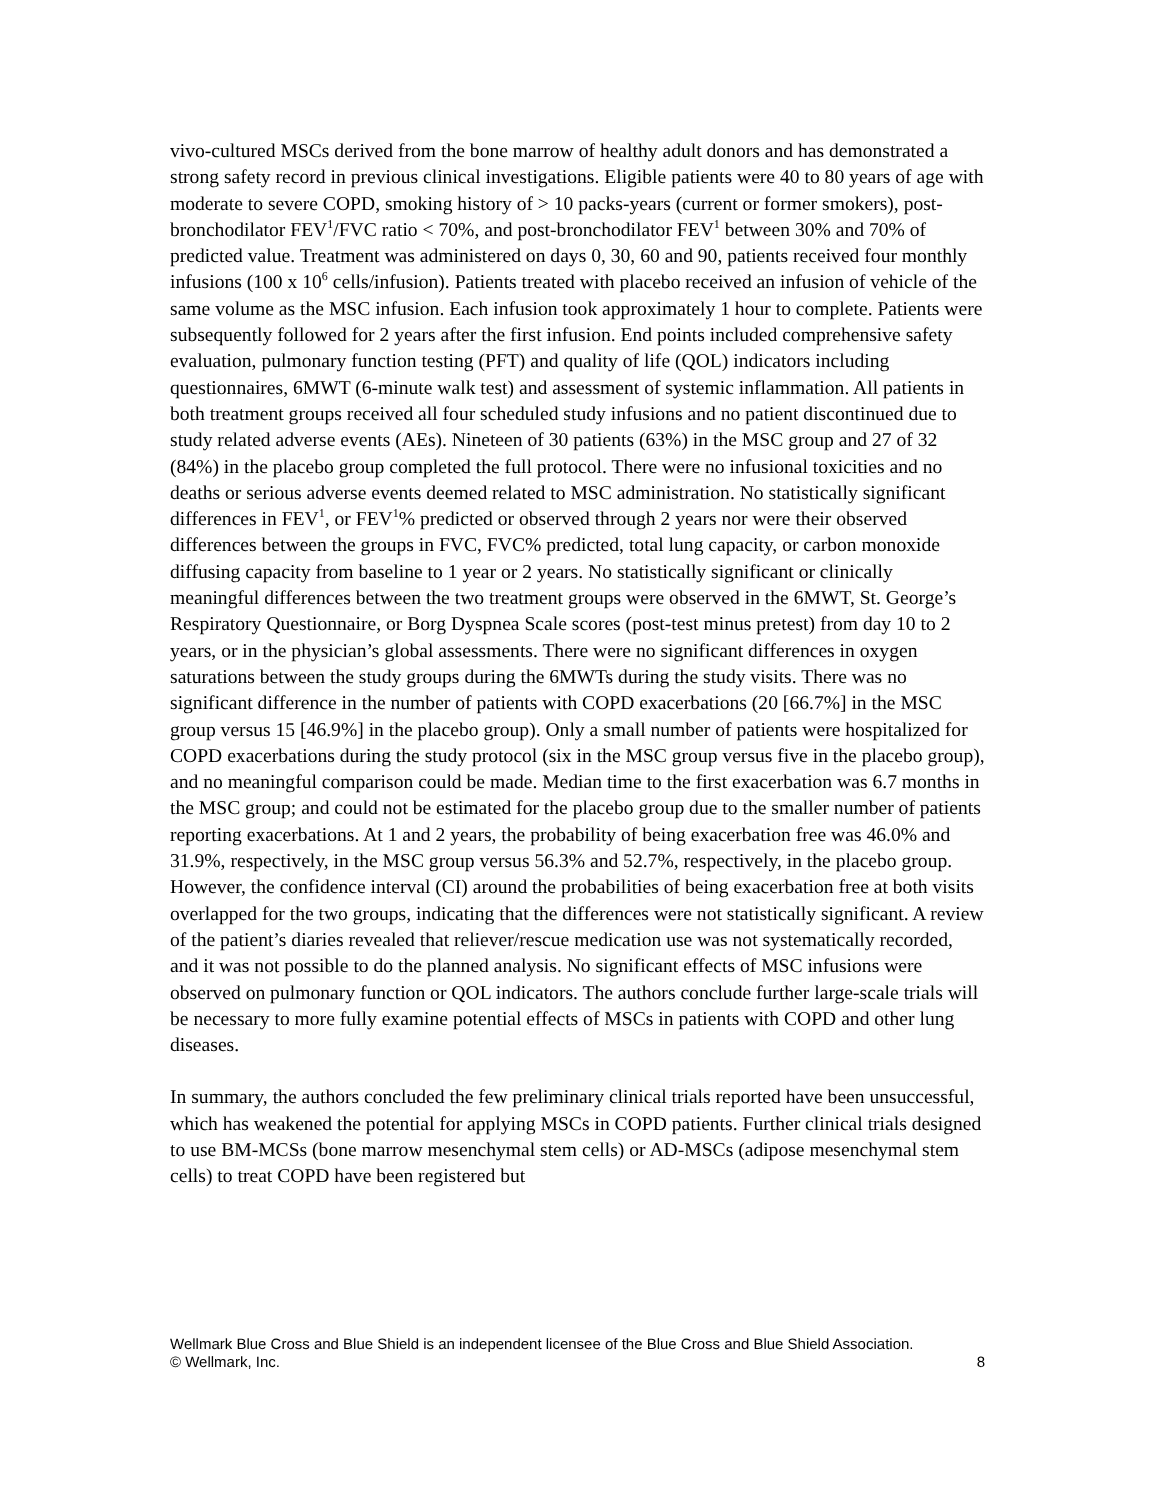vivo-cultured MSCs derived from the bone marrow of healthy adult donors and has demonstrated a strong safety record in previous clinical investigations. Eligible patients were 40 to 80 years of age with moderate to severe COPD, smoking history of > 10 packs-years (current or former smokers), post-bronchodilator FEV<sup>1</sup>/FVC ratio < 70%, and post-bronchodilator FEV<sup>1</sup> between 30% and 70% of predicted value. Treatment was administered on days 0, 30, 60 and 90, patients received four monthly infusions (100 x 10<sup>6</sup> cells/infusion). Patients treated with placebo received an infusion of vehicle of the same volume as the MSC infusion. Each infusion took approximately 1 hour to complete. Patients were subsequently followed for 2 years after the first infusion. End points included comprehensive safety evaluation, pulmonary function testing (PFT) and quality of life (QOL) indicators including questionnaires, 6MWT (6-minute walk test) and assessment of systemic inflammation. All patients in both treatment groups received all four scheduled study infusions and no patient discontinued due to study related adverse events (AEs). Nineteen of 30 patients (63%) in the MSC group and 27 of 32 (84%) in the placebo group completed the full protocol. There were no infusional toxicities and no deaths or serious adverse events deemed related to MSC administration. No statistically significant differences in FEV<sup>1</sup>, or FEV<sup>1</sup>% predicted or observed through 2 years nor were their observed differences between the groups in FVC, FVC% predicted, total lung capacity, or carbon monoxide diffusing capacity from baseline to 1 year or 2 years. No statistically significant or clinically meaningful differences between the two treatment groups were observed in the 6MWT, St. George’s Respiratory Questionnaire, or Borg Dyspnea Scale scores (post-test minus pretest) from day 10 to 2 years, or in the physician’s global assessments. There were no significant differences in oxygen saturations between the study groups during the 6MWTs during the study visits. There was no significant difference in the number of patients with COPD exacerbations (20 [66.7%] in the MSC group versus 15 [46.9%] in the placebo group). Only a small number of patients were hospitalized for COPD exacerbations during the study protocol (six in the MSC group versus five in the placebo group), and no meaningful comparison could be made. Median time to the first exacerbation was 6.7 months in the MSC group; and could not be estimated for the placebo group due to the smaller number of patients reporting exacerbations. At 1 and 2 years, the probability of being exacerbation free was 46.0% and 31.9%, respectively, in the MSC group versus 56.3% and 52.7%, respectively, in the placebo group. However, the confidence interval (CI) around the probabilities of being exacerbation free at both visits overlapped for the two groups, indicating that the differences were not statistically significant. A review of the patient’s diaries revealed that reliever/rescue medication use was not systematically recorded, and it was not possible to do the planned analysis. No significant effects of MSC infusions were observed on pulmonary function or QOL indicators. The authors conclude further large-scale trials will be necessary to more fully examine potential effects of MSCs in patients with COPD and other lung diseases.
In summary, the authors concluded the few preliminary clinical trials reported have been unsuccessful, which has weakened the potential for applying MSCs in COPD patients. Further clinical trials designed to use BM-MCSs (bone marrow mesenchymal stem cells) or AD-MSCs (adipose mesenchymal stem cells) to treat COPD have been registered but
8 Wellmark Blue Cross and Blue Shield is an independent licensee of the Blue Cross and Blue Shield Association.
© Wellmark, Inc.